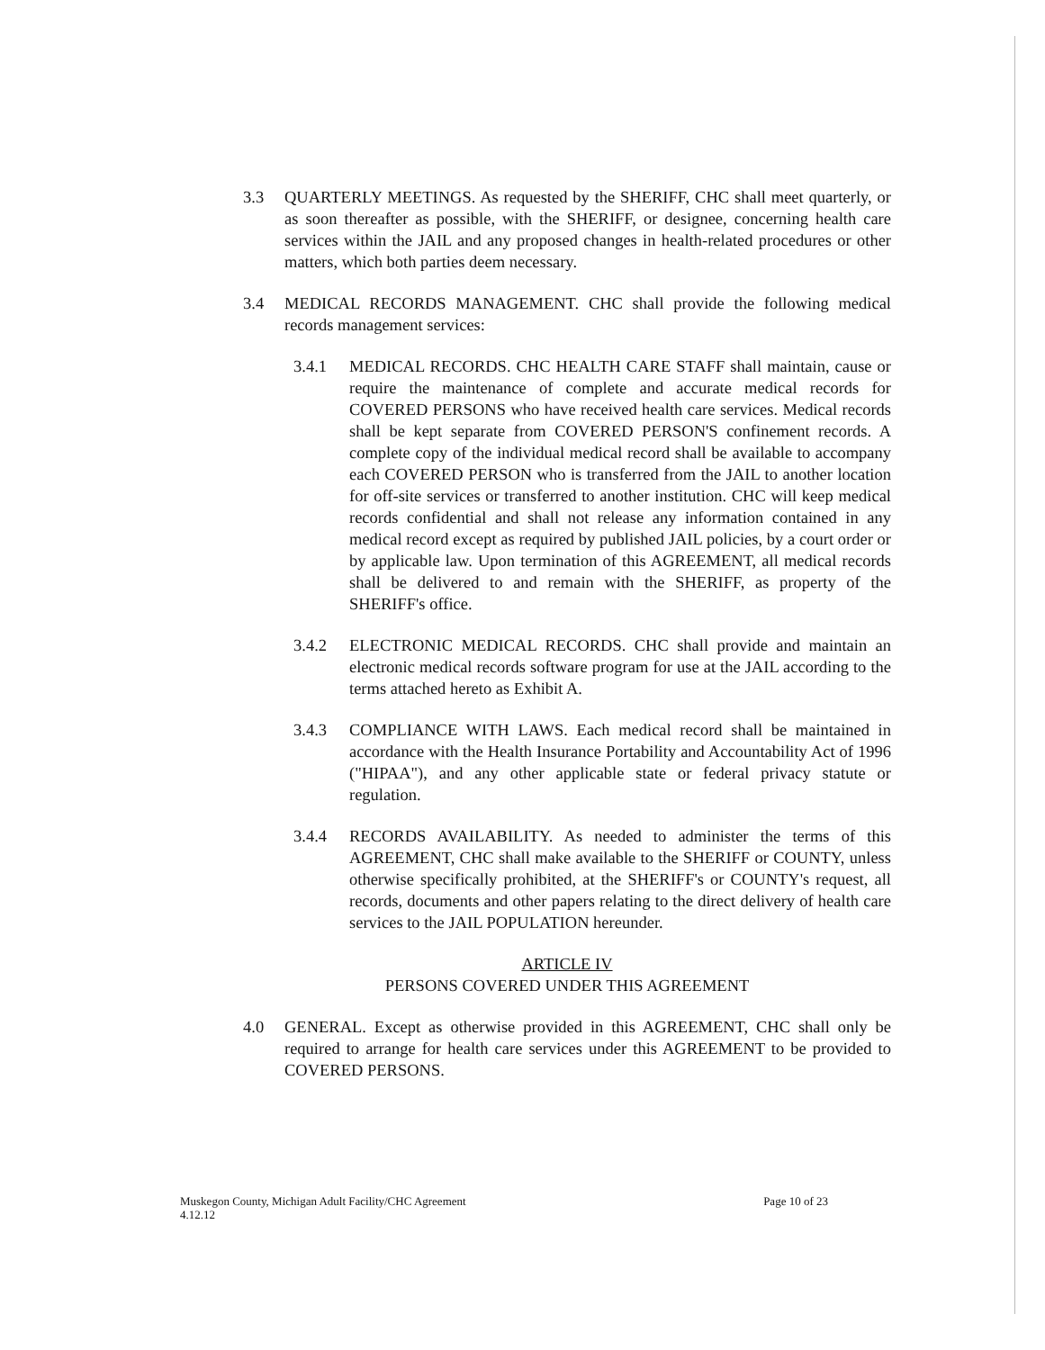3.3 QUARTERLY MEETINGS. As requested by the SHERIFF, CHC shall meet quarterly, or as soon thereafter as possible, with the SHERIFF, or designee, concerning health care services within the JAIL and any proposed changes in health-related procedures or other matters, which both parties deem necessary.
3.4 MEDICAL RECORDS MANAGEMENT. CHC shall provide the following medical records management services:
3.4.1 MEDICAL RECORDS. CHC HEALTH CARE STAFF shall maintain, cause or require the maintenance of complete and accurate medical records for COVERED PERSONS who have received health care services. Medical records shall be kept separate from COVERED PERSON'S confinement records. A complete copy of the individual medical record shall be available to accompany each COVERED PERSON who is transferred from the JAIL to another location for off-site services or transferred to another institution. CHC will keep medical records confidential and shall not release any information contained in any medical record except as required by published JAIL policies, by a court order or by applicable law. Upon termination of this AGREEMENT, all medical records shall be delivered to and remain with the SHERIFF, as property of the SHERIFF's office.
3.4.2 ELECTRONIC MEDICAL RECORDS. CHC shall provide and maintain an electronic medical records software program for use at the JAIL according to the terms attached hereto as Exhibit A.
3.4.3 COMPLIANCE WITH LAWS. Each medical record shall be maintained in accordance with the Health Insurance Portability and Accountability Act of 1996 ("HIPAA"), and any other applicable state or federal privacy statute or regulation.
3.4.4 RECORDS AVAILABILITY. As needed to administer the terms of this AGREEMENT, CHC shall make available to the SHERIFF or COUNTY, unless otherwise specifically prohibited, at the SHERIFF's or COUNTY's request, all records, documents and other papers relating to the direct delivery of health care services to the JAIL POPULATION hereunder.
ARTICLE IV
PERSONS COVERED UNDER THIS AGREEMENT
4.0 GENERAL. Except as otherwise provided in this AGREEMENT, CHC shall only be required to arrange for health care services under this AGREEMENT to be provided to COVERED PERSONS.
Muskegon County, Michigan Adult Facility/CHC Agreement
4.12.12
Page 10 of 23